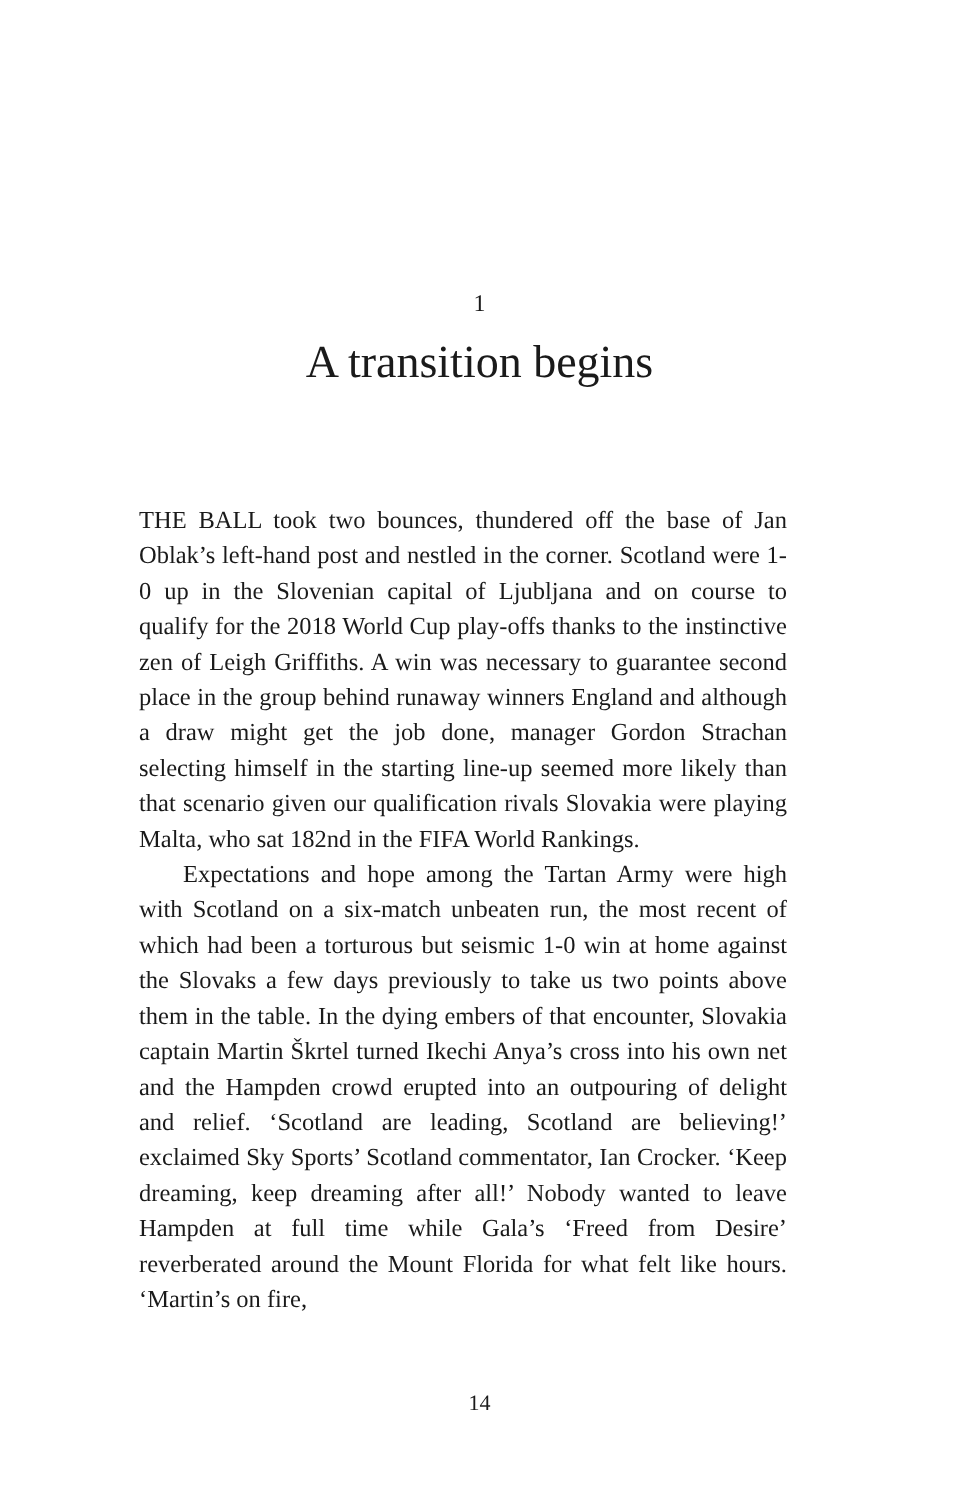1
A transition begins
THE BALL took two bounces, thundered off the base of Jan Oblak’s left-hand post and nestled in the corner. Scotland were 1-0 up in the Slovenian capital of Ljubljana and on course to qualify for the 2018 World Cup play-offs thanks to the instinctive zen of Leigh Griffiths. A win was necessary to guarantee second place in the group behind runaway winners England and although a draw might get the job done, manager Gordon Strachan selecting himself in the starting line-up seemed more likely than that scenario given our qualification rivals Slovakia were playing Malta, who sat 182nd in the FIFA World Rankings.
Expectations and hope among the Tartan Army were high with Scotland on a six-match unbeaten run, the most recent of which had been a torturous but seismic 1-0 win at home against the Slovaks a few days previously to take us two points above them in the table. In the dying embers of that encounter, Slovakia captain Martin Škrtel turned Ikechi Anya’s cross into his own net and the Hampden crowd erupted into an outpouring of delight and relief. ‘Scotland are leading, Scotland are believing!’ exclaimed Sky Sports’ Scotland commentator, Ian Crocker. ‘Keep dreaming, keep dreaming after all!’ Nobody wanted to leave Hampden at full time while Gala’s ‘Freed from Desire’ reverberated around the Mount Florida for what felt like hours. ‘Martin’s on fire,
14